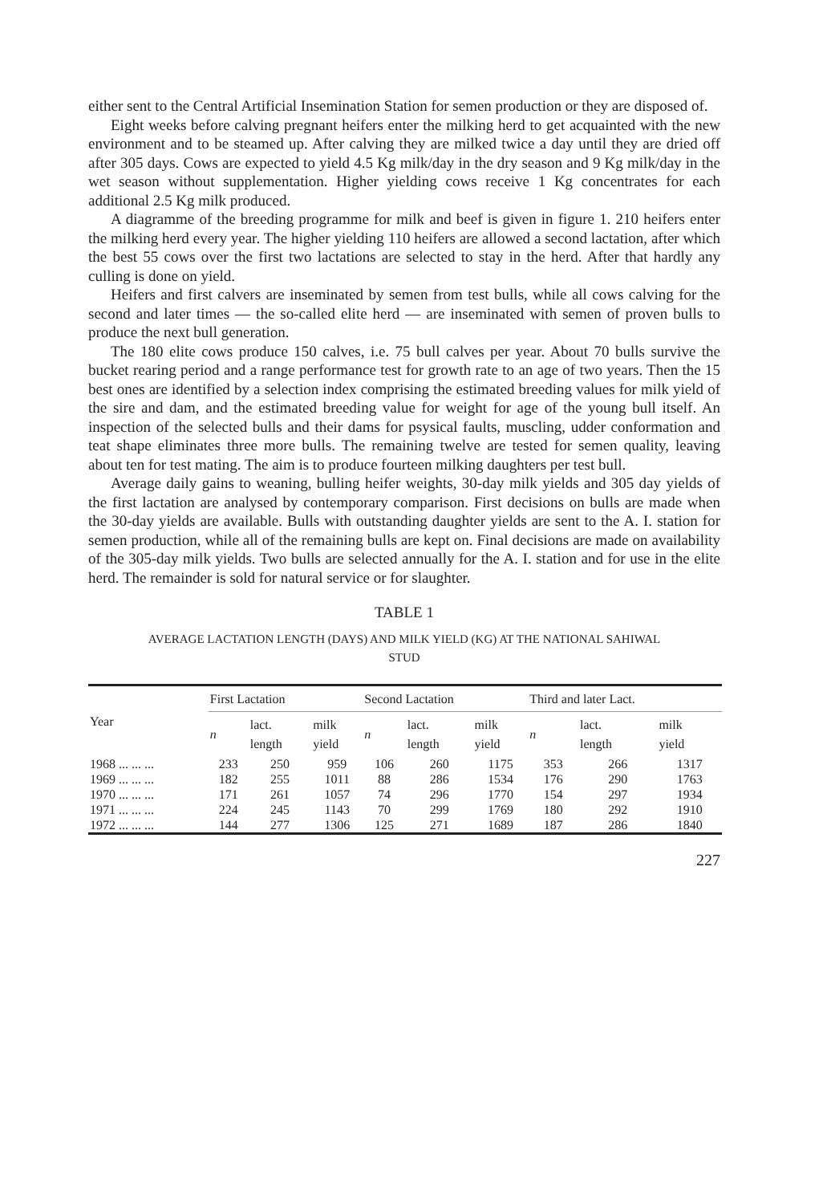either sent to the Central Artificial Insemination Station for semen production or they are disposed of.
Eight weeks before calving pregnant heifers enter the milking herd to get acquainted with the new environment and to be steamed up. After calving they are milked twice a day until they are dried off after 305 days. Cows are expected to yield 4.5 Kg milk/day in the dry season and 9 Kg milk/day in the wet season without supplementation. Higher yielding cows receive 1 Kg concentrates for each additional 2.5 Kg milk produced.
A diagramme of the breeding programme for milk and beef is given in figure 1. 210 heifers enter the milking herd every year. The higher yielding 110 heifers are allowed a second lactation, after which the best 55 cows over the first two lactations are selected to stay in the herd. After that hardly any culling is done on yield.
Heifers and first calvers are inseminated by semen from test bulls, while all cows calving for the second and later times — the so-called elite herd — are inseminated with semen of proven bulls to produce the next bull generation.
The 180 elite cows produce 150 calves, i.e. 75 bull calves per year. About 70 bulls survive the bucket rearing period and a range performance test for growth rate to an age of two years. Then the 15 best ones are identified by a selection index comprising the estimated breeding values for milk yield of the sire and dam, and the estimated breeding value for weight for age of the young bull itself. An inspection of the selected bulls and their dams for psysical faults, muscling, udder conformation and teat shape eliminates three more bulls. The remaining twelve are tested for semen quality, leaving about ten for test mating. The aim is to produce fourteen milking daughters per test bull.
Average daily gains to weaning, bulling heifer weights, 30-day milk yields and 305 day yields of the first lactation are analysed by contemporary comparison. First decisions on bulls are made when the 30-day yields are available. Bulls with outstanding daughter yields are sent to the A. I. station for semen production, while all of the remaining bulls are kept on. Final decisions are made on availability of the 305-day milk yields. Two bulls are selected annually for the A. I. station and for use in the elite herd. The remainder is sold for natural service or for slaughter.
TABLE 1
AVERAGE LACTATION LENGTH (DAYS) AND MILK YIELD (KG) AT THE NATIONAL SAHIWAL STUD
| Year | First Lactation | | | Second Lactation | | | Third and later Lact. | | |
| --- | --- | --- | --- | --- | --- | --- | --- | --- | --- |
| | n | lact. length | milk yield | n | lact. length | milk yield | n | lact. length | milk yield |
| 1968 ... ... ... | 233 | 250 | 959 | 106 | 260 | 1175 | 353 | 266 | 1317 |
| 1969 ... ... ... | 182 | 255 | 1011 | 88 | 286 | 1534 | 176 | 290 | 1763 |
| 1970 ... ... ... | 171 | 261 | 1057 | 74 | 296 | 1770 | 154 | 297 | 1934 |
| 1971 ... ... ... | 224 | 245 | 1143 | 70 | 299 | 1769 | 180 | 292 | 1910 |
| 1972 ... ... ... | 144 | 277 | 1306 | 125 | 271 | 1689 | 187 | 286 | 1840 |
227